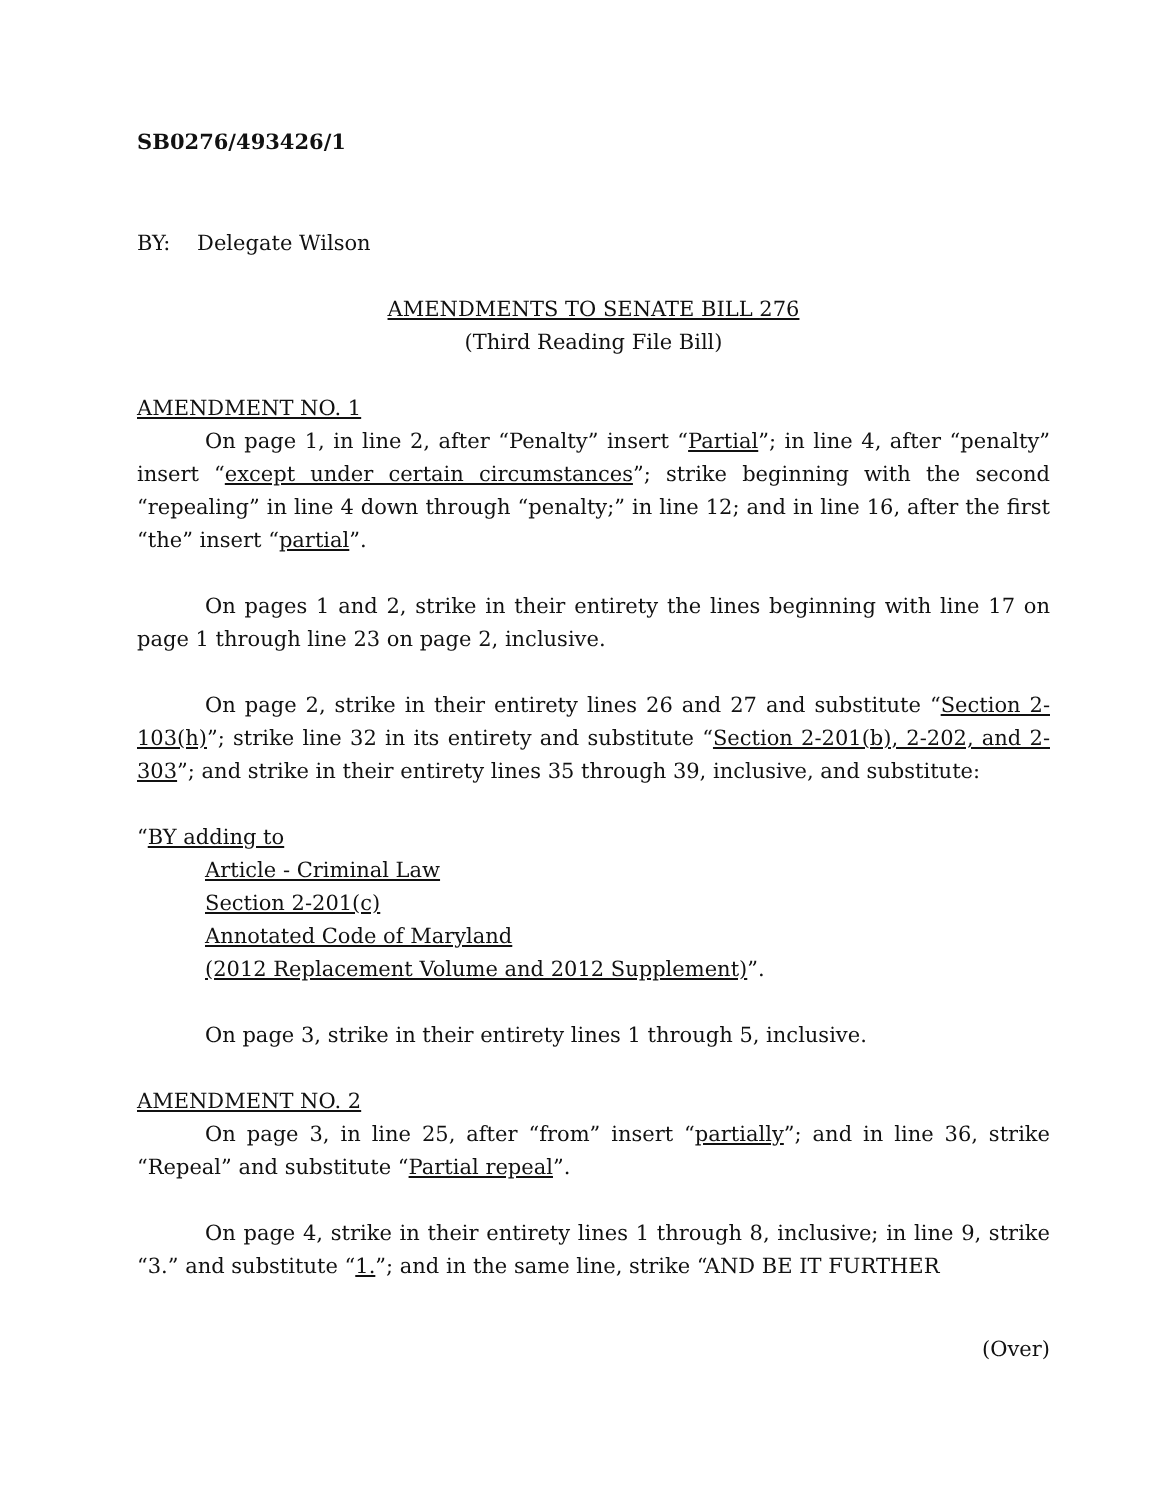SB0276/493426/1
BY: Delegate Wilson
AMENDMENTS TO SENATE BILL 276
(Third Reading File Bill)
AMENDMENT NO. 1
On page 1, in line 2, after “Penalty” insert “Partial”; in line 4, after “penalty” insert “except under certain circumstances”; strike beginning with the second “repealing” in line 4 down through “penalty;” in line 12; and in line 16, after the first “the” insert “partial”.
On pages 1 and 2, strike in their entirety the lines beginning with line 17 on page 1 through line 23 on page 2, inclusive.
On page 2, strike in their entirety lines 26 and 27 and substitute “Section 2-103(h)”; strike line 32 in its entirety and substitute “Section 2-201(b), 2-202, and 2-303”; and strike in their entirety lines 35 through 39, inclusive, and substitute:
“BY adding to
Article - Criminal Law
Section 2-201(c)
Annotated Code of Maryland
(2012 Replacement Volume and 2012 Supplement)”.
On page 3, strike in their entirety lines 1 through 5, inclusive.
AMENDMENT NO. 2
On page 3, in line 25, after “from” insert “partially”; and in line 36, strike “Repeal” and substitute “Partial repeal”.
On page 4, strike in their entirety lines 1 through 8, inclusive; in line 9, strike “3.” and substitute “1.”; and in the same line, strike “AND BE IT FURTHER
(Over)